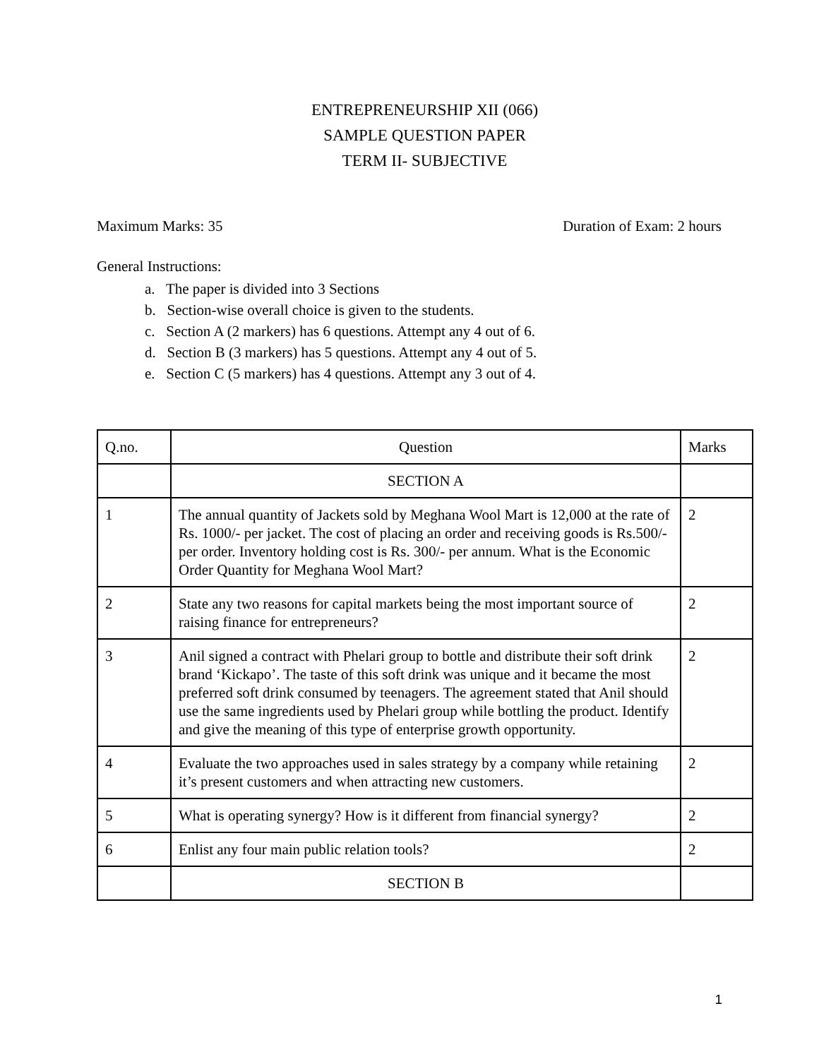ENTREPRENEURSHIP XII (066)
SAMPLE QUESTION PAPER
TERM II- SUBJECTIVE
Maximum Marks: 35 Duration of Exam: 2 hours
General Instructions:
a. The paper is divided into 3 Sections
b. Section-wise overall choice is given to the students.
c. Section A (2 markers) has 6 questions. Attempt any 4 out of 6.
d. Section B (3 markers) has 5 questions. Attempt any 4 out of 5.
e. Section C (5 markers) has 4 questions. Attempt any 3 out of 4.
| Q.no. | Question | Marks |
| | SECTION A | |
| 1 | The annual quantity of Jackets sold by Meghana Wool Mart is 12,000 at the rate of Rs. 1000/- per jacket. The cost of placing an order and receiving goods is Rs.500/- per order. Inventory holding cost is Rs. 300/- per annum. What is the Economic Order Quantity for Meghana Wool Mart? | 2 |
| 2 | State any two reasons for capital markets being the most important source of raising finance for entrepreneurs? | 2 |
| 3 | Anil signed a contract with Phelari group to bottle and distribute their soft drink brand ‘Kickapo’. The taste of this soft drink was unique and it became the most preferred soft drink consumed by teenagers. The agreement stated that Anil should use the same ingredients used by Phelari group while bottling the product. Identify and give the meaning of this type of enterprise growth opportunity. | 2 |
| 4 | Evaluate the two approaches used in sales strategy by a company while retaining it’s present customers and when attracting new customers. | 2 |
| 5 | What is operating synergy? How is it different from financial synergy? | 2 |
| 6 | Enlist any four main public relation tools? | 2 |
| | SECTION B | |
1